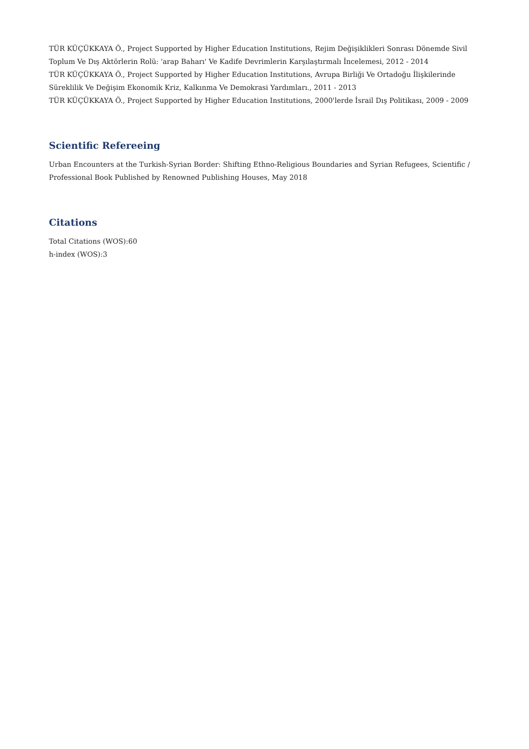TÜR KÜÇÜKKAYA Ö., Project Supported by Higher Education Institutions, Rejim Değişiklikleri Sonrası Dönemde Sivil Toplum Ve Dış Aktörlerin Rolü: 'arap Baharı' Ve Kadife Devrimlerin Karşılaştırmalı İncelemesi, 2012 - 2014
TÜR KÜÇÜKKAYA Ö., Project Supported by Higher Education Institutions, Avrupa Birliği Ve Ortadoğu İlişkilerinde Süreklilik Ve Değişim Ekonomik Kriz, Kalkınma Ve Demokrasi Yardımları., 2011 - 2013
TÜR KÜÇÜKKAYA Ö., Project Supported by Higher Education Institutions, 2000'lerde İsrail Dış Politikası, 2009 - 2009
Scientific Refereeing
Urban Encounters at the Turkish-Syrian Border: Shifting Ethno-Religious Boundaries and Syrian Refugees, Scientific / Professional Book Published by Renowned Publishing Houses, May 2018
Citations
Total Citations (WOS):60
h-index (WOS):3